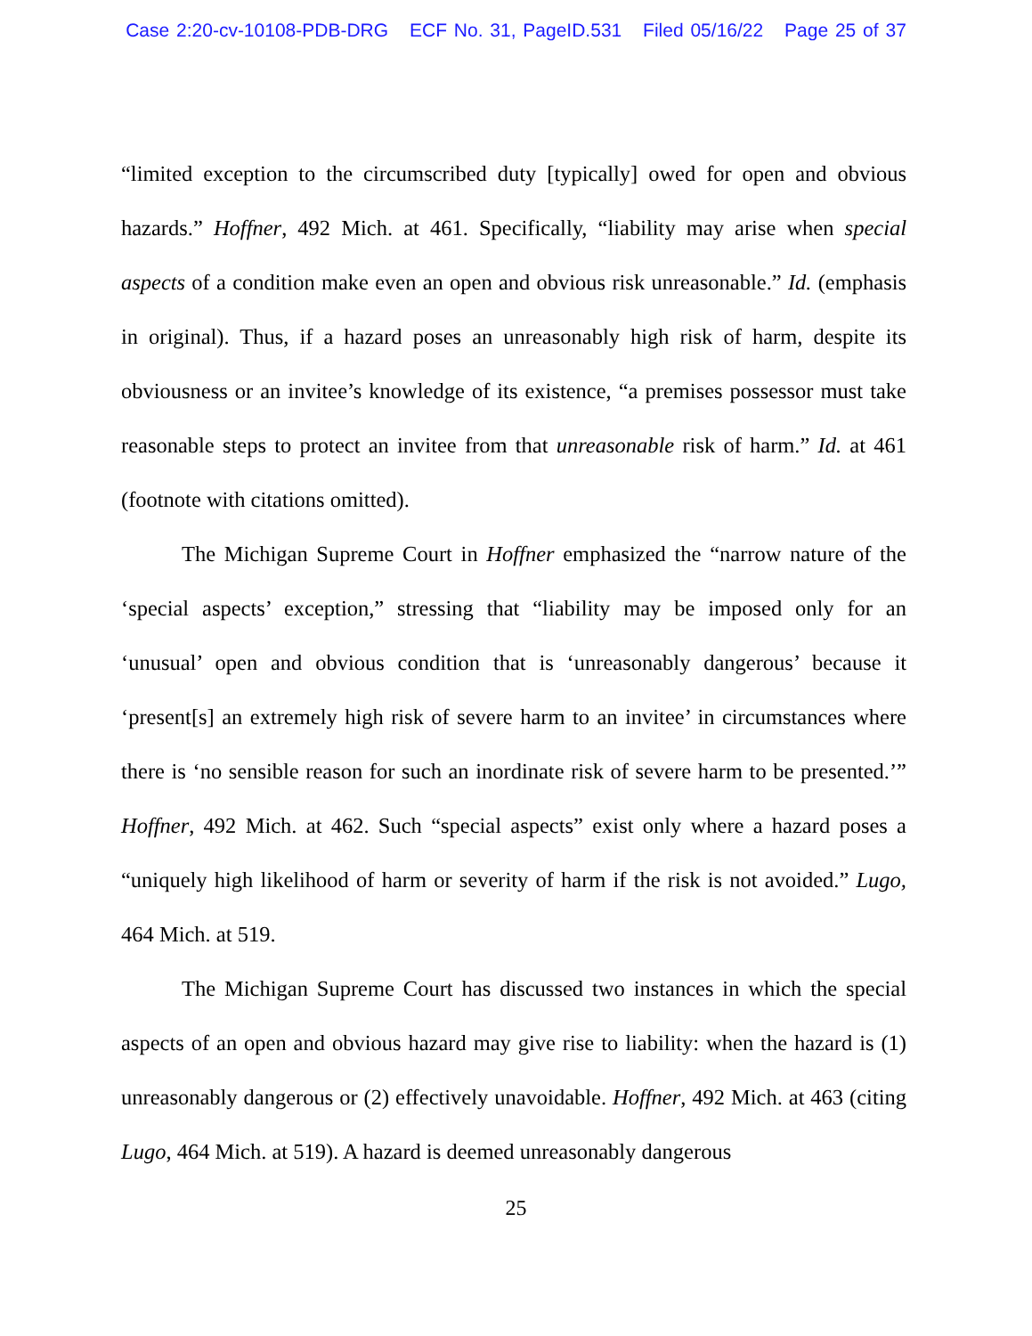Case 2:20-cv-10108-PDB-DRG ECF No. 31, PageID.531 Filed 05/16/22 Page 25 of 37
“limited exception to the circumscribed duty [typically] owed for open and obvious hazards.” Hoffner, 492 Mich. at 461. Specifically, “liability may arise when special aspects of a condition make even an open and obvious risk unreasonable.” Id. (emphasis in original). Thus, if a hazard poses an unreasonably high risk of harm, despite its obviousness or an invitee’s knowledge of its existence, “a premises possessor must take reasonable steps to protect an invitee from that unreasonable risk of harm.” Id. at 461 (footnote with citations omitted).
The Michigan Supreme Court in Hoffner emphasized the “narrow nature of the ‘special aspects’ exception,” stressing that “liability may be imposed only for an ‘unusual’ open and obvious condition that is ‘unreasonably dangerous’ because it ‘present[s] an extremely high risk of severe harm to an invitee’ in circumstances where there is ‘no sensible reason for such an inordinate risk of severe harm to be presented.’” Hoffner, 492 Mich. at 462. Such “special aspects” exist only where a hazard poses a “uniquely high likelihood of harm or severity of harm if the risk is not avoided.” Lugo, 464 Mich. at 519.
The Michigan Supreme Court has discussed two instances in which the special aspects of an open and obvious hazard may give rise to liability: when the hazard is (1) unreasonably dangerous or (2) effectively unavoidable. Hoffner, 492 Mich. at 463 (citing Lugo, 464 Mich. at 519). A hazard is deemed unreasonably dangerous
25